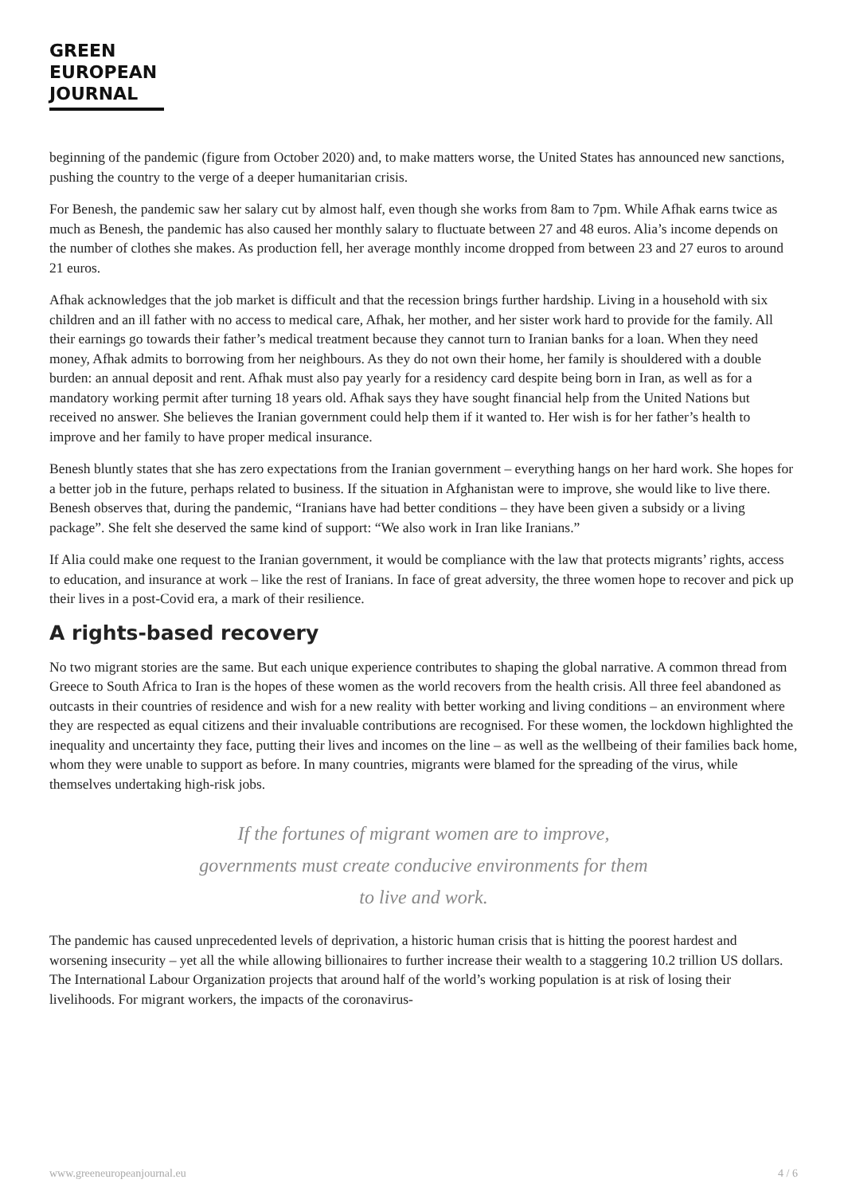GREEN
EUROPEAN
JOURNAL
beginning of the pandemic (figure from October 2020) and, to make matters worse, the United States has announced new sanctions, pushing the country to the verge of a deeper humanitarian crisis.
For Benesh, the pandemic saw her salary cut by almost half, even though she works from 8am to 7pm. While Afhak earns twice as much as Benesh, the pandemic has also caused her monthly salary to fluctuate between 27 and 48 euros. Alia’s income depends on the number of clothes she makes. As production fell, her average monthly income dropped from between 23 and 27 euros to around 21 euros.
Afhak acknowledges that the job market is difficult and that the recession brings further hardship. Living in a household with six children and an ill father with no access to medical care, Afhak, her mother, and her sister work hard to provide for the family. All their earnings go towards their father’s medical treatment because they cannot turn to Iranian banks for a loan. When they need money, Afhak admits to borrowing from her neighbours. As they do not own their home, her family is shouldered with a double burden: an annual deposit and rent. Afhak must also pay yearly for a residency card despite being born in Iran, as well as for a mandatory working permit after turning 18 years old. Afhak says they have sought financial help from the United Nations but received no answer. She believes the Iranian government could help them if it wanted to. Her wish is for her father’s health to improve and her family to have proper medical insurance.
Benesh bluntly states that she has zero expectations from the Iranian government – everything hangs on her hard work. She hopes for a better job in the future, perhaps related to business. If the situation in Afghanistan were to improve, she would like to live there. Benesh observes that, during the pandemic, “Iranians have had better conditions – they have been given a subsidy or a living package”. She felt she deserved the same kind of support: “We also work in Iran like Iranians.”
If Alia could make one request to the Iranian government, it would be compliance with the law that protects migrants’ rights, access to education, and insurance at work – like the rest of Iranians. In face of great adversity, the three women hope to recover and pick up their lives in a post-Covid era, a mark of their resilience.
A rights-based recovery
No two migrant stories are the same. But each unique experience contributes to shaping the global narrative. A common thread from Greece to South Africa to Iran is the hopes of these women as the world recovers from the health crisis. All three feel abandoned as outcasts in their countries of residence and wish for a new reality with better working and living conditions – an environment where they are respected as equal citizens and their invaluable contributions are recognised. For these women, the lockdown highlighted the inequality and uncertainty they face, putting their lives and incomes on the line – as well as the wellbeing of their families back home, whom they were unable to support as before. In many countries, migrants were blamed for the spreading of the virus, while themselves undertaking high-risk jobs.
If the fortunes of migrant women are to improve,
governments must create conducive environments for them
to live and work.
The pandemic has caused unprecedented levels of deprivation, a historic human crisis that is hitting the poorest hardest and worsening insecurity – yet all the while allowing billionaires to further increase their wealth to a staggering 10.2 trillion US dollars. The International Labour Organization projects that around half of the world’s working population is at risk of losing their livelihoods. For migrant workers, the impacts of the coronavirus-
www.greeneuropeanjournal.eu 4 / 6